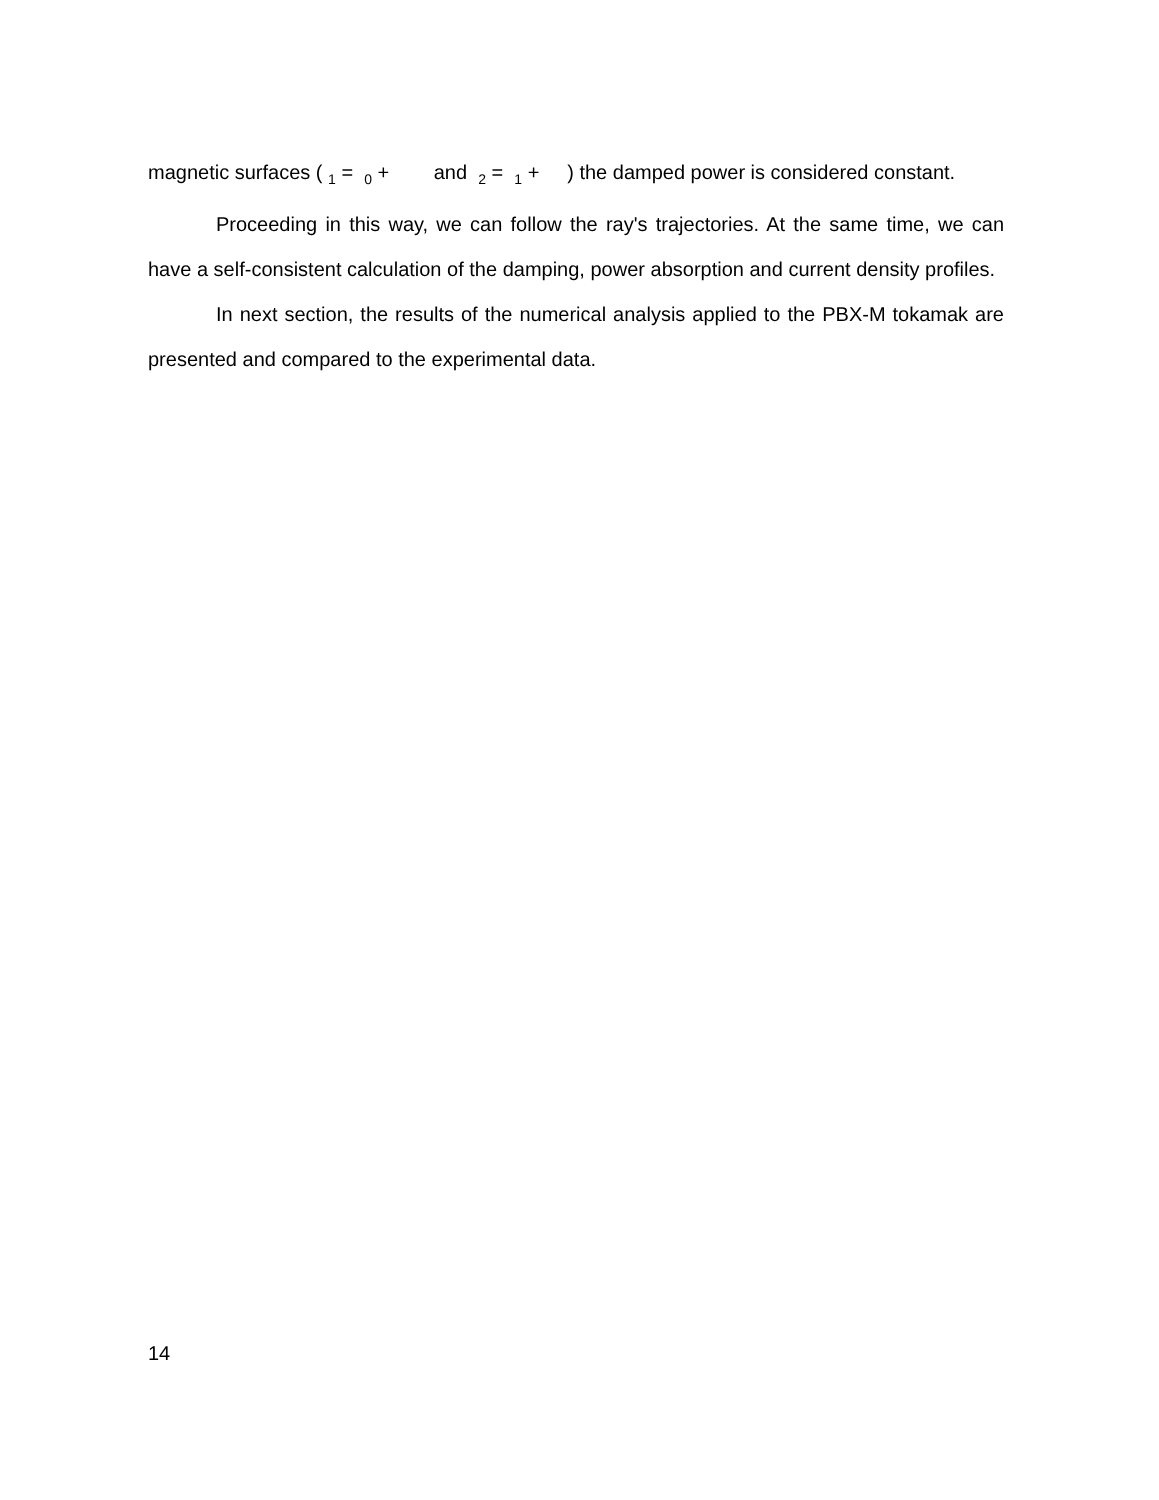magnetic surfaces ( <sub>1</sub> = <sub>0</sub> + and <sub>2</sub> = <sub>1</sub> + ) the damped power is considered constant.
Proceeding in this way, we can follow the ray's trajectories. At the same time, we can have a self-consistent calculation of the damping, power absorption and current density profiles.
In next section, the results of the numerical analysis applied to the PBX-M tokamak are presented and compared to the experimental data.
14